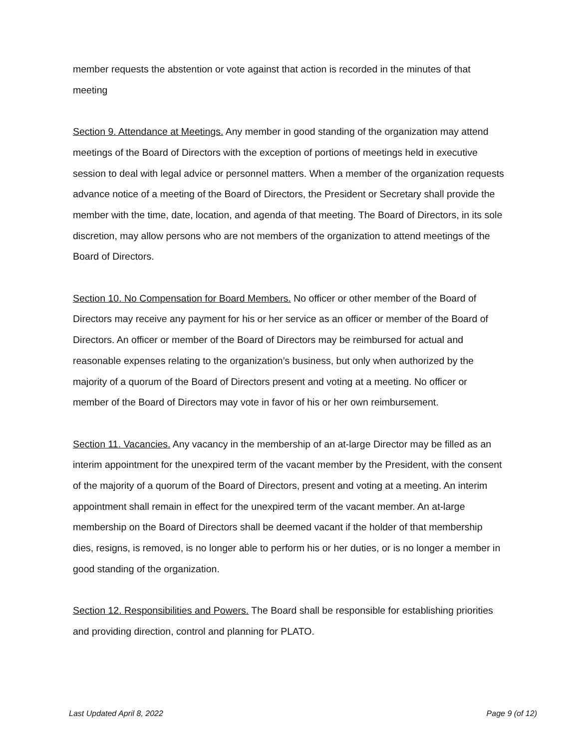member requests the abstention or vote against that action is recorded in the minutes of that meeting
Section 9. Attendance at Meetings. Any member in good standing of the organization may attend meetings of the Board of Directors with the exception of portions of meetings held in executive session to deal with legal advice or personnel matters. When a member of the organization requests advance notice of a meeting of the Board of Directors, the President or Secretary shall provide the member with the time, date, location, and agenda of that meeting. The Board of Directors, in its sole discretion, may allow persons who are not members of the organization to attend meetings of the Board of Directors.
Section 10. No Compensation for Board Members. No officer or other member of the Board of Directors may receive any payment for his or her service as an officer or member of the Board of Directors. An officer or member of the Board of Directors may be reimbursed for actual and reasonable expenses relating to the organization’s business, but only when authorized by the majority of a quorum of the Board of Directors present and voting at a meeting. No officer or member of the Board of Directors may vote in favor of his or her own reimbursement.
Section 11. Vacancies. Any vacancy in the membership of an at-large Director may be filled as an interim appointment for the unexpired term of the vacant member by the President, with the consent of the majority of a quorum of the Board of Directors, present and voting at a meeting. An interim appointment shall remain in effect for the unexpired term of the vacant member. An at-large membership on the Board of Directors shall be deemed vacant if the holder of that membership dies, resigns, is removed, is no longer able to perform his or her duties, or is no longer a member in good standing of the organization.
Section 12. Responsibilities and Powers. The Board shall be responsible for establishing priorities and providing direction, control and planning for PLATO.
Last Updated April 8, 2022 Page 9 (of 12)